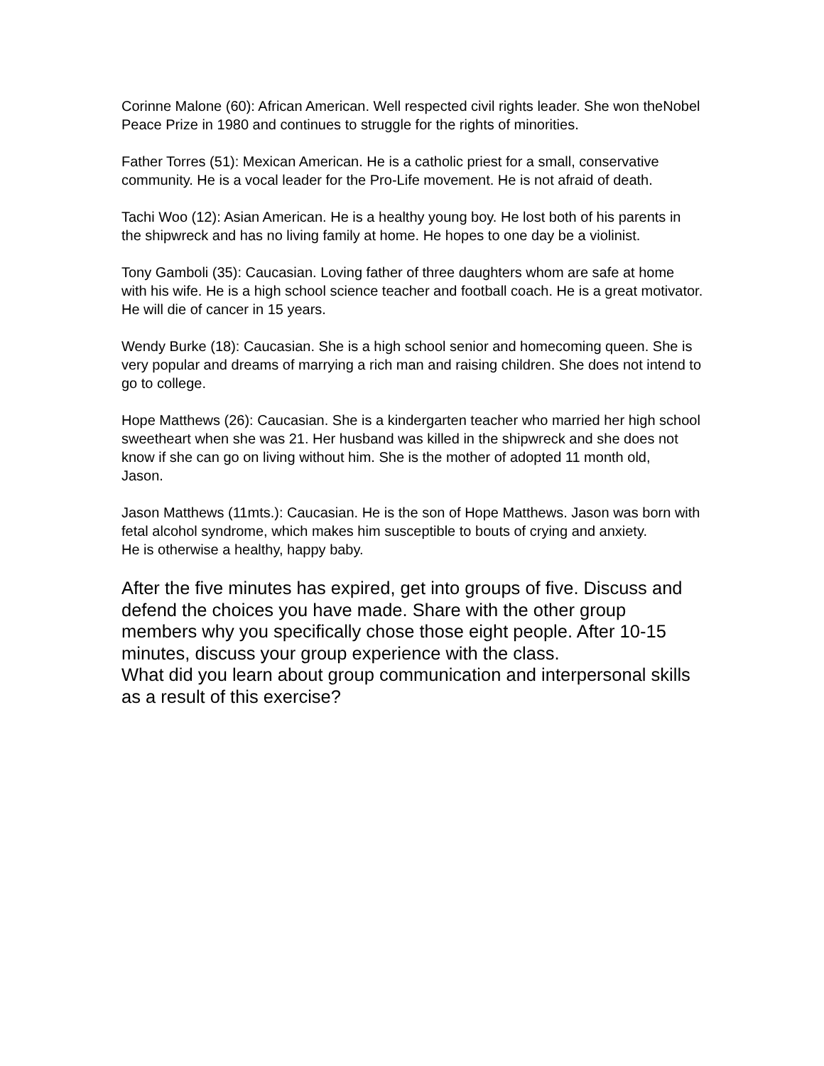Corinne Malone (60): African American. Well respected civil rights leader. She won theNobel Peace Prize in 1980 and continues to struggle for the rights of minorities.
Father Torres (51): Mexican American. He is a catholic priest for a small, conservative community. He is a vocal leader for the Pro-Life movement. He is not afraid of death.
Tachi Woo (12): Asian American. He is a healthy young boy. He lost both of his parents in the shipwreck and has no living family at home. He hopes to one day be a violinist.
Tony Gamboli (35): Caucasian. Loving father of three daughters whom are safe at home with his wife. He is a high school science teacher and football coach. He is a great motivator. He will die of cancer in 15 years.
Wendy Burke (18): Caucasian. She is a high school senior and homecoming queen. She is very popular and dreams of marrying a rich man and raising children. She does not intend to go to college.
Hope Matthews (26): Caucasian. She is a kindergarten teacher who married her high school sweetheart when she was 21. Her husband was killed in the shipwreck and she does not know if she can go on living without him. She is the mother of adopted 11 month old,
Jason.
Jason Matthews (11mts.): Caucasian. He is the son of Hope Matthews. Jason was born with fetal alcohol syndrome, which makes him susceptible to bouts of crying and anxiety.
He is otherwise a healthy, happy baby.
After the five minutes has expired, get into groups of five. Discuss and defend the choices you have made. Share with the other group members why you specifically chose those eight people. After 10-15 minutes, discuss your group experience with the class.
What did you learn about group communication and interpersonal skills as a result of this exercise?